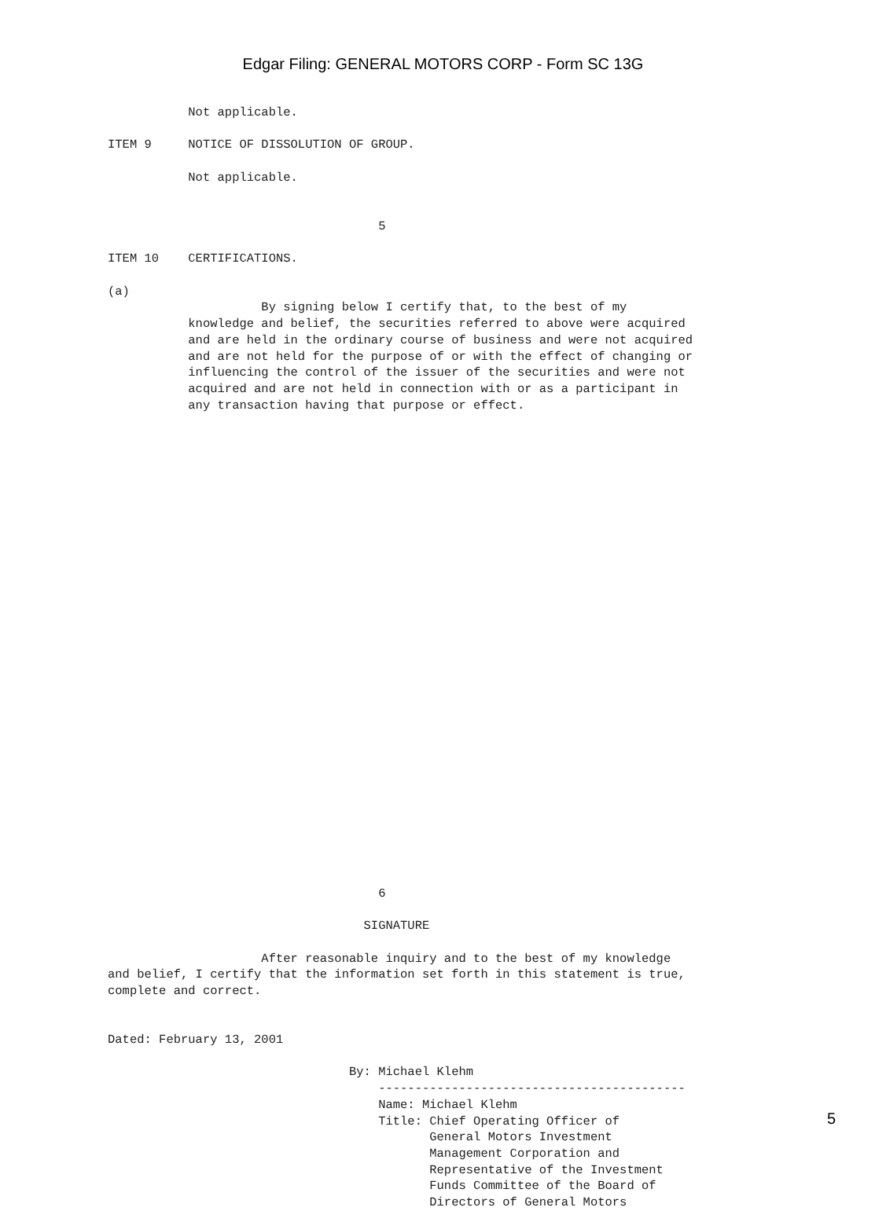Edgar Filing: GENERAL MOTORS CORP - Form SC 13G
           Not applicable.

ITEM 9     NOTICE OF DISSOLUTION OF GROUP.

           Not applicable.


                                     5

ITEM 10    CERTIFICATIONS.

(a)
                     By signing below I certify that, to the best of my
           knowledge and belief, the securities referred to above were acquired
           and are held in the ordinary course of business and were not acquired
           and are not held for the purpose of or with the effect of changing or
           influencing the control of the issuer of the securities and were not
           acquired and are not held in connection with or as a participant in
           any transaction having that purpose or effect.





























                                     6

                                   SIGNATURE

                     After reasonable inquiry and to the best of my knowledge
and belief, I certify that the information set forth in this statement is true,
complete and correct.


Dated: February 13, 2001

                                 By: Michael Klehm
                                     ------------------------------------------
                                     Name: Michael Klehm
                                     Title: Chief Operating Officer of
                                            General Motors Investment
                                            Management Corporation and
                                            Representative of the Investment
                                            Funds Committee of the Board of
                                            Directors of General Motors
5